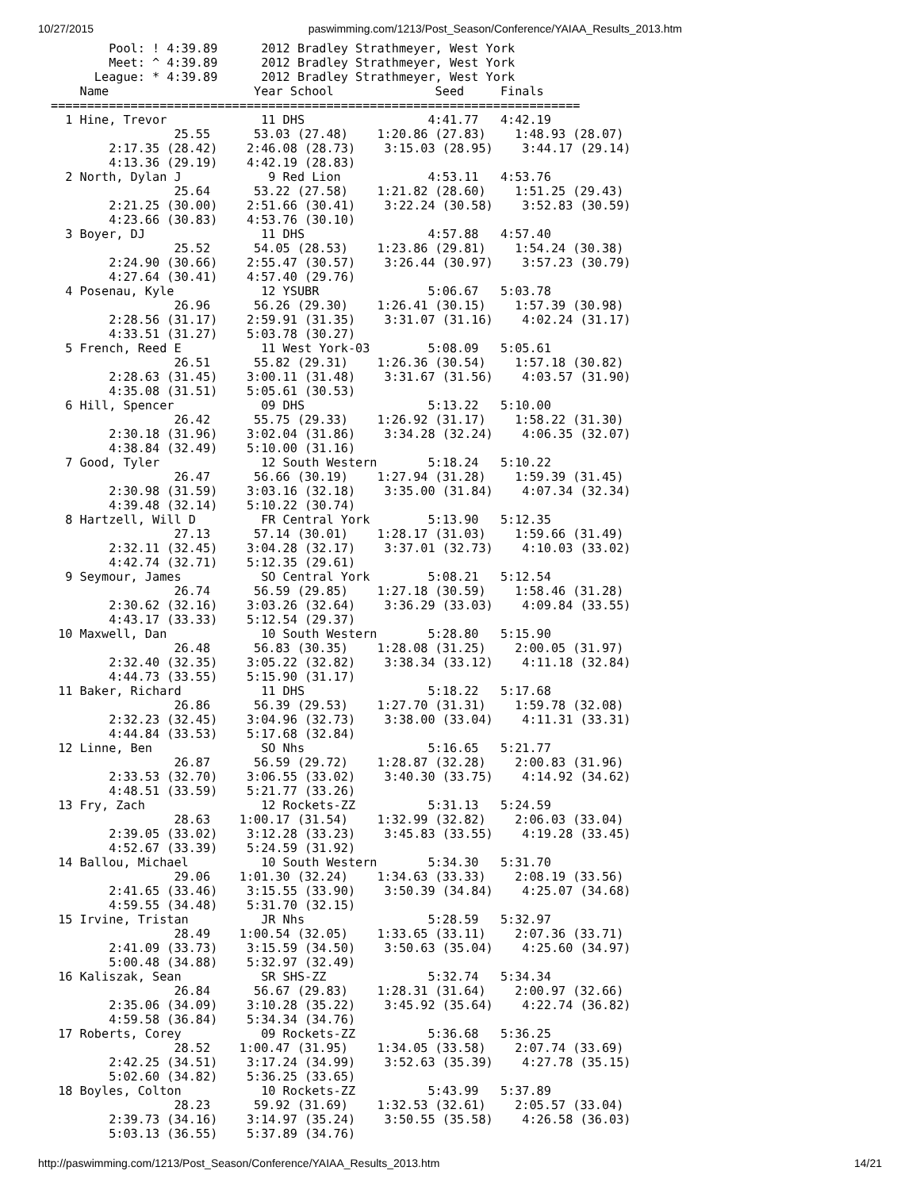10/27/2015 paswimming.com/1213/Post_Season/Conference/YAIAA_Results_2013.htm
        Pool: ! 4:39.89      2012 Bradley Strathmeyer, West York
        Meet: ^ 4:39.89      2012 Bradley Strathmeyer, West York
      League: * 4:39.89      2012 Bradley Strathmeyer, West York
    Name                    Year School              Seed     Finals
=========================================================================
  1 Hine, Trevor             11 DHS                 4:41.77   4:42.19
                 25.55      53.03 (27.48)    1:20.86 (27.83)    1:48.93 (28.07)
        2:17.35 (28.42)    2:46.08 (28.73)    3:15.03 (28.95)    3:44.17 (29.14)
        4:13.36 (29.19)    4:42.19 (28.83)
  2 North, Dylan J            9 Red Lion            4:53.11   4:53.76
                 25.64      53.22 (27.58)    1:21.82 (28.60)    1:51.25 (29.43)
        2:21.25 (30.00)    2:51.66 (30.41)    3:22.24 (30.58)    3:52.83 (30.59)
        4:23.66 (30.83)    4:53.76 (30.10)
  3 Boyer, DJ                11 DHS                 4:57.88   4:57.40
                 25.52      54.05 (28.53)    1:23.86 (29.81)    1:54.24 (30.38)
        2:24.90 (30.66)    2:55.47 (30.57)    3:26.44 (30.97)    3:57.23 (30.79)
        4:27.64 (30.41)    4:57.40 (29.76)
  4 Posenau, Kyle            12 YSUBR               5:06.67   5:03.78
                 26.96      56.26 (29.30)    1:26.41 (30.15)    1:57.39 (30.98)
        2:28.56 (31.17)    2:59.91 (31.35)    3:31.07 (31.16)    4:02.24 (31.17)
        4:33.51 (31.27)    5:03.78 (30.27)
  5 French, Reed E           11 West York-03        5:08.09   5:05.61
                 26.51      55.82 (29.31)    1:26.36 (30.54)    1:57.18 (30.82)
        2:28.63 (31.45)    3:00.11 (31.48)    3:31.67 (31.56)    4:03.57 (31.90)
        4:35.08 (31.51)    5:05.61 (30.53)
  6 Hill, Spencer            09 DHS                 5:13.22   5:10.00
                 26.42      55.75 (29.33)    1:26.92 (31.17)    1:58.22 (31.30)
        2:30.18 (31.96)    3:02.04 (31.86)    3:34.28 (32.24)    4:06.35 (32.07)
        4:38.84 (32.49)    5:10.00 (31.16)
  7 Good, Tyler              12 South Western       5:18.24   5:10.22
                 26.47      56.66 (30.19)    1:27.94 (31.28)    1:59.39 (31.45)
        2:30.98 (31.59)    3:03.16 (32.18)    3:35.00 (31.84)    4:07.34 (32.34)
        4:39.48 (32.14)    5:10.22 (30.74)
  8 Hartzell, Will D         FR Central York        5:13.90   5:12.35
                 27.13      57.14 (30.01)    1:28.17 (31.03)    1:59.66 (31.49)
        2:32.11 (32.45)    3:04.28 (32.17)    3:37.01 (32.73)    4:10.03 (33.02)
        4:42.74 (32.71)    5:12.35 (29.61)
  9 Seymour, James           SO Central York        5:08.21   5:12.54
                 26.74      56.59 (29.85)    1:27.18 (30.59)    1:58.46 (31.28)
        2:30.62 (32.16)    3:03.26 (32.64)    3:36.29 (33.03)    4:09.84 (33.55)
        4:43.17 (33.33)    5:12.54 (29.37)
 10 Maxwell, Dan             10 South Western       5:28.80   5:15.90
                 26.48      56.83 (30.35)    1:28.08 (31.25)    2:00.05 (31.97)
        2:32.40 (32.35)    3:05.22 (32.82)    3:38.34 (33.12)    4:11.18 (32.84)
        4:44.73 (33.55)    5:15.90 (31.17)
 11 Baker, Richard           11 DHS                 5:18.22   5:17.68
                 26.86      56.39 (29.53)    1:27.70 (31.31)    1:59.78 (32.08)
        2:32.23 (32.45)    3:04.96 (32.73)    3:38.00 (33.04)    4:11.31 (33.31)
        4:44.84 (33.53)    5:17.68 (32.84)
 12 Linne, Ben               SO Nhs                 5:16.65   5:21.77
                 26.87      56.59 (29.72)    1:28.87 (32.28)    2:00.83 (31.96)
        2:33.53 (32.70)    3:06.55 (33.02)    3:40.30 (33.75)    4:14.92 (34.62)
        4:48.51 (33.59)    5:21.77 (33.26)
 13 Fry, Zach                12 Rockets-ZZ          5:31.13   5:24.59
                 28.63    1:00.17 (31.54)    1:32.99 (32.82)    2:06.03 (33.04)
        2:39.05 (33.02)    3:12.28 (33.23)    3:45.83 (33.55)    4:19.28 (33.45)
        4:52.67 (33.39)    5:24.59 (31.92)
 14 Ballou, Michael          10 South Western       5:34.30   5:31.70
                 29.06    1:01.30 (32.24)    1:34.63 (33.33)    2:08.19 (33.56)
        2:41.65 (33.46)    3:15.55 (33.90)    3:50.39 (34.84)    4:25.07 (34.68)
        4:59.55 (34.48)    5:31.70 (32.15)
 15 Irvine, Tristan          JR Nhs                 5:28.59   5:32.97
                 28.49    1:00.54 (32.05)    1:33.65 (33.11)    2:07.36 (33.71)
        2:41.09 (33.73)    3:15.59 (34.50)    3:50.63 (35.04)    4:25.60 (34.97)
        5:00.48 (34.88)    5:32.97 (32.49)
 16 Kaliszak, Sean           SR SHS-ZZ              5:32.74   5:34.34
                 26.84      56.67 (29.83)    1:28.31 (31.64)    2:00.97 (32.66)
        2:35.06 (34.09)    3:10.28 (35.22)    3:45.92 (35.64)    4:22.74 (36.82)
        4:59.58 (36.84)    5:34.34 (34.76)
 17 Roberts, Corey           09 Rockets-ZZ          5:36.68   5:36.25
                 28.52    1:00.47 (31.95)    1:34.05 (33.58)    2:07.74 (33.69)
        2:42.25 (34.51)    3:17.24 (34.99)    3:52.63 (35.39)    4:27.78 (35.15)
        5:02.60 (34.82)    5:36.25 (33.65)
 18 Boyles, Colton           10 Rockets-ZZ          5:43.99   5:37.89
                 28.23      59.92 (31.69)    1:32.53 (32.61)    2:05.57 (33.04)
        2:39.73 (34.16)    3:14.97 (35.24)    3:50.55 (35.58)    4:26.58 (36.03)
        5:03.13 (36.55)    5:37.89 (34.76)
http://paswimming.com/1213/Post_Season/Conference/YAIAA_Results_2013.htm 14/21